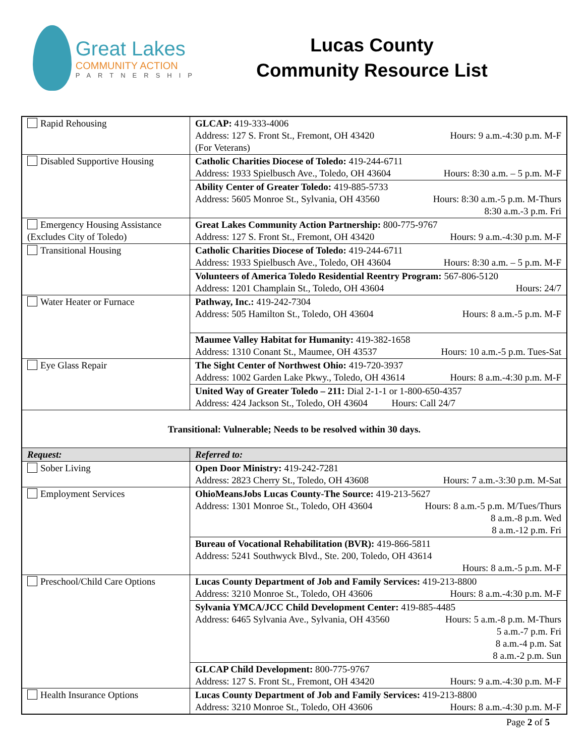Great Lakes
COMMUNITY ACTION
PARTNERSHIP
Lucas County
Community Resource List
| Rapid Rehousing | GLCAP: 419-333-4006 Address: 127 S. Front St., Fremont, OH 43420 Hours: 9 a.m.-4:30 p.m. M-F (For Veterans) |
| Disabled Supportive Housing | Catholic Charities Diocese of Toledo: 419-244-6711 Address: 1933 Spielbusch Ave., Toledo, OH 43604 Hours: 8:30 a.m. – 5 p.m. M-F |
| | Ability Center of Greater Toledo: 419-885-5733 Address: 5605 Monroe St., Sylvania, OH 43560 Hours: 8:30 a.m.-5 p.m. M-Thurs 8:30 a.m.-3 p.m. Fri |
| Emergency Housing Assistance (Excludes City of Toledo) | Great Lakes Community Action Partnership: 800-775-9767 Address: 127 S. Front St., Fremont, OH 43420 Hours: 9 a.m.-4:30 p.m. M-F |
| Transitional Housing | Catholic Charities Diocese of Toledo: 419-244-6711 Address: 1933 Spielbusch Ave., Toledo, OH 43604 Hours: 8:30 a.m. – 5 p.m. M-F |
| | Volunteers of America Toledo Residential Reentry Program: 567-806-5120 Address: 1201 Champlain St., Toledo, OH 43604 Hours: 24/7 |
| Water Heater or Furnace | Pathway, Inc.: 419-242-7304 Address: 505 Hamilton St., Toledo, OH 43604 Hours: 8 a.m.-5 p.m. M-F |
| | Maumee Valley Habitat for Humanity: 419-382-1658 Address: 1310 Conant St., Maumee, OH 43537 Hours: 10 a.m.-5 p.m. Tues-Sat |
| Eye Glass Repair | The Sight Center of Northwest Ohio: 419-720-3937 Address: 1002 Garden Lake Pkwy., Toledo, OH 43614 Hours: 8 a.m.-4:30 p.m. M-F |
| | United Way of Greater Toledo – 211: Dial 2-1-1 or 1-800-650-4357 Address: 424 Jackson St., Toledo, OH 43604 Hours: Call 24/7 |
| Transitional: Vulnerable; Needs to be resolved within 30 days. | |
| Request: | Referred to: |
| Sober Living | Open Door Ministry: 419-242-7281 Address: 2823 Cherry St., Toledo, OH 43608 Hours: 7 a.m.-3:30 p.m. M-Sat |
| Employment Services | OhioMeansJobs Lucas County-The Source: 419-213-5627 Address: 1301 Monroe St., Toledo, OH 43604 Hours: 8 a.m.-5 p.m. M/Tues/Thurs 8 a.m.-8 p.m. Wed 8 a.m.-12 p.m. Fri |
| | Bureau of Vocational Rehabilitation (BVR): 419-866-5811 Address: 5241 Southwyck Blvd., Ste. 200, Toledo, OH 43614 Hours: 8 a.m.-5 p.m. M-F |
| Preschool/Child Care Options | Lucas County Department of Job and Family Services: 419-213-8800 Address: 3210 Monroe St., Toledo, OH 43606 Hours: 8 a.m.-4:30 p.m. M-F |
| | Sylvania YMCA/JCC Child Development Center: 419-885-4485 Address: 6465 Sylvania Ave., Sylvania, OH 43560 Hours: 5 a.m.-8 p.m. M-Thurs 5 a.m.-7 p.m. Fri 8 a.m.-4 p.m. Sat 8 a.m.-2 p.m. Sun |
| | GLCAP Child Development: 800-775-9767 Address: 127 S. Front St., Fremont, OH 43420 Hours: 9 a.m.-4:30 p.m. M-F |
| Health Insurance Options | Lucas County Department of Job and Family Services: 419-213-8800 Address: 3210 Monroe St., Toledo, OH 43606 Hours: 8 a.m.-4:30 p.m. M-F |
Page 2 of 5